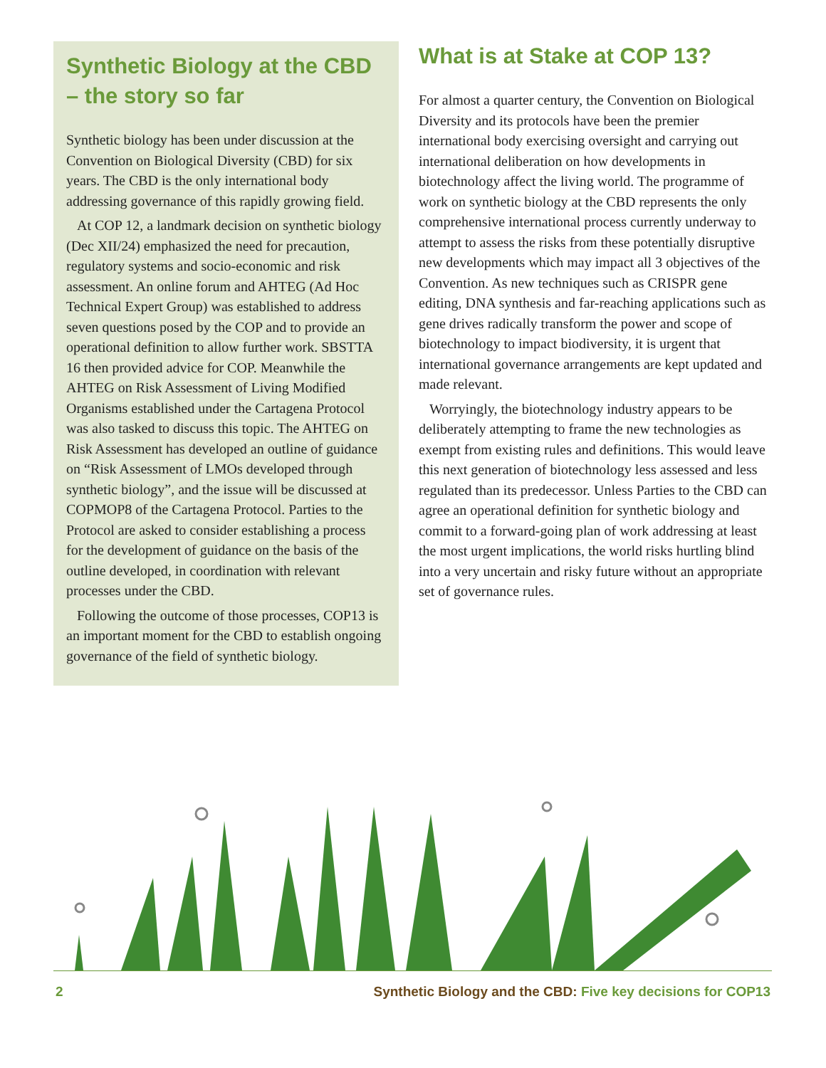Synthetic Biology at the CBD – the story so far
Synthetic biology has been under discussion at the Convention on Biological Diversity (CBD) for six years. The CBD is the only international body addressing governance of this rapidly growing field.
At COP 12, a landmark decision on synthetic biology (Dec XII/24) emphasized the need for precaution, regulatory systems and socio-economic and risk assessment. An online forum and AHTEG (Ad Hoc Technical Expert Group) was established to address seven questions posed by the COP and to provide an operational definition to allow further work. SBSTTA 16 then provided advice for COP. Meanwhile the AHTEG on Risk Assessment of Living Modified Organisms established under the Cartagena Protocol was also tasked to discuss this topic. The AHTEG on Risk Assessment has developed an outline of guidance on “Risk Assessment of LMOs developed through synthetic biology”, and the issue will be discussed at COPMOP8 of the Cartagena Protocol. Parties to the Protocol are asked to consider establishing a process for the development of guidance on the basis of the outline developed, in coordination with relevant processes under the CBD.
Following the outcome of those processes, COP13 is an important moment for the CBD to establish ongoing governance of the field of synthetic biology.
What is at Stake at COP 13?
For almost a quarter century, the Convention on Biological Diversity and its protocols have been the premier international body exercising oversight and carrying out international deliberation on how developments in biotechnology affect the living world. The programme of work on synthetic biology at the CBD represents the only comprehensive international process currently underway to attempt to assess the risks from these potentially disruptive new developments which may impact all 3 objectives of the Convention. As new techniques such as CRISPR gene editing, DNA synthesis and far-reaching applications such as gene drives radically transform the power and scope of biotechnology to impact biodiversity, it is urgent that international governance arrangements are kept updated and made relevant.
Worryingly, the biotechnology industry appears to be deliberately attempting to frame the new technologies as exempt from existing rules and definitions. This would leave this next generation of biotechnology less assessed and less regulated than its predecessor. Unless Parties to the CBD can agree an operational definition for synthetic biology and commit to a forward-going plan of work addressing at least the most urgent implications, the world risks hurtling blind into a very uncertain and risky future without an appropriate set of governance rules.
2 Synthetic Biology and the CBD: Five key decisions for COP13